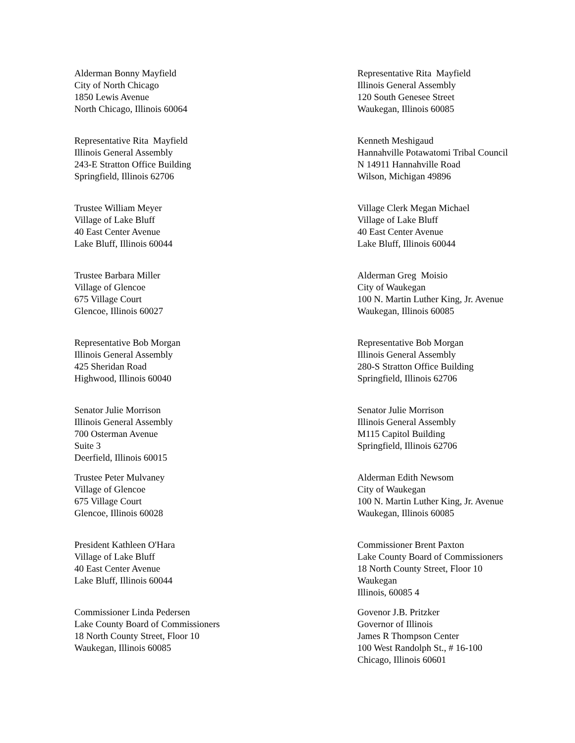Alderman Bonny Mayfield
City of North Chicago
1850 Lewis Avenue
North Chicago, Illinois 60064
Representative Rita Mayfield
Illinois General Assembly
120 South Genesee Street
Waukegan, Illinois 60085
Representative Rita Mayfield
Illinois General Assembly
243-E Stratton Office Building
Springfield, Illinois 62706
Kenneth Meshigaud
Hannahville Potawatomi Tribal Council
N 14911 Hannahville Road
Wilson, Michigan 49896
Trustee William Meyer
Village of Lake Bluff
40 East Center Avenue
Lake Bluff, Illinois 60044
Village Clerk Megan Michael
Village of Lake Bluff
40 East Center Avenue
Lake Bluff, Illinois 60044
Trustee Barbara Miller
Village of Glencoe
675 Village Court
Glencoe, Illinois 60027
Alderman Greg Moisio
City of Waukegan
100 N. Martin Luther King, Jr. Avenue
Waukegan, Illinois 60085
Representative Bob Morgan
Illinois General Assembly
425 Sheridan Road
Highwood, Illinois 60040
Representative Bob Morgan
Illinois General Assembly
280-S Stratton Office Building
Springfield, Illinois 62706
Senator Julie Morrison
Illinois General Assembly
700 Osterman Avenue
Suite 3
Deerfield, Illinois 60015
Senator Julie Morrison
Illinois General Assembly
M115 Capitol Building
Springfield, Illinois 62706
Trustee Peter Mulvaney
Village of Glencoe
675 Village Court
Glencoe, Illinois 60028
Alderman Edith Newsom
City of Waukegan
100 N. Martin Luther King, Jr. Avenue
Waukegan, Illinois 60085
President Kathleen O'Hara
Village of Lake Bluff
40 East Center Avenue
Lake Bluff, Illinois 60044
Commissioner Brent Paxton
Lake County Board of Commissioners
18 North County Street, Floor 10
Waukegan
Illinois, 60085 4
Commissioner Linda Pedersen
Lake County Board of Commissioners
18 North County Street, Floor 10
Waukegan, Illinois 60085
Govenor J.B. Pritzker
Governor of Illinois
James R Thompson Center
100 West Randolph St., # 16-100
Chicago, Illinois 60601